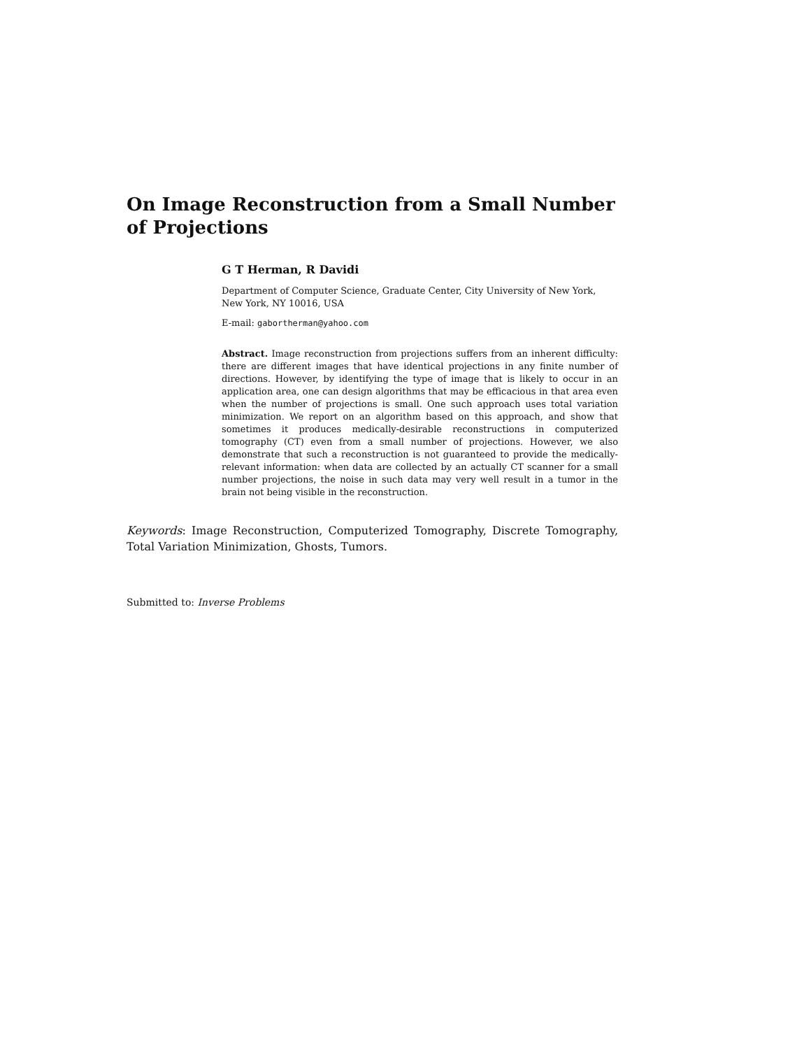On Image Reconstruction from a Small Number of Projections
G T Herman, R Davidi
Department of Computer Science, Graduate Center, City University of New York, New York, NY 10016, USA
E-mail: gabortherman@yahoo.com
Abstract. Image reconstruction from projections suffers from an inherent difficulty: there are different images that have identical projections in any finite number of directions. However, by identifying the type of image that is likely to occur in an application area, one can design algorithms that may be efficacious in that area even when the number of projections is small. One such approach uses total variation minimization. We report on an algorithm based on this approach, and show that sometimes it produces medically-desirable reconstructions in computerized tomography (CT) even from a small number of projections. However, we also demonstrate that such a reconstruction is not guaranteed to provide the medically-relevant information: when data are collected by an actually CT scanner for a small number projections, the noise in such data may very well result in a tumor in the brain not being visible in the reconstruction.
Keywords: Image Reconstruction, Computerized Tomography, Discrete Tomography, Total Variation Minimization, Ghosts, Tumors.
Submitted to: Inverse Problems